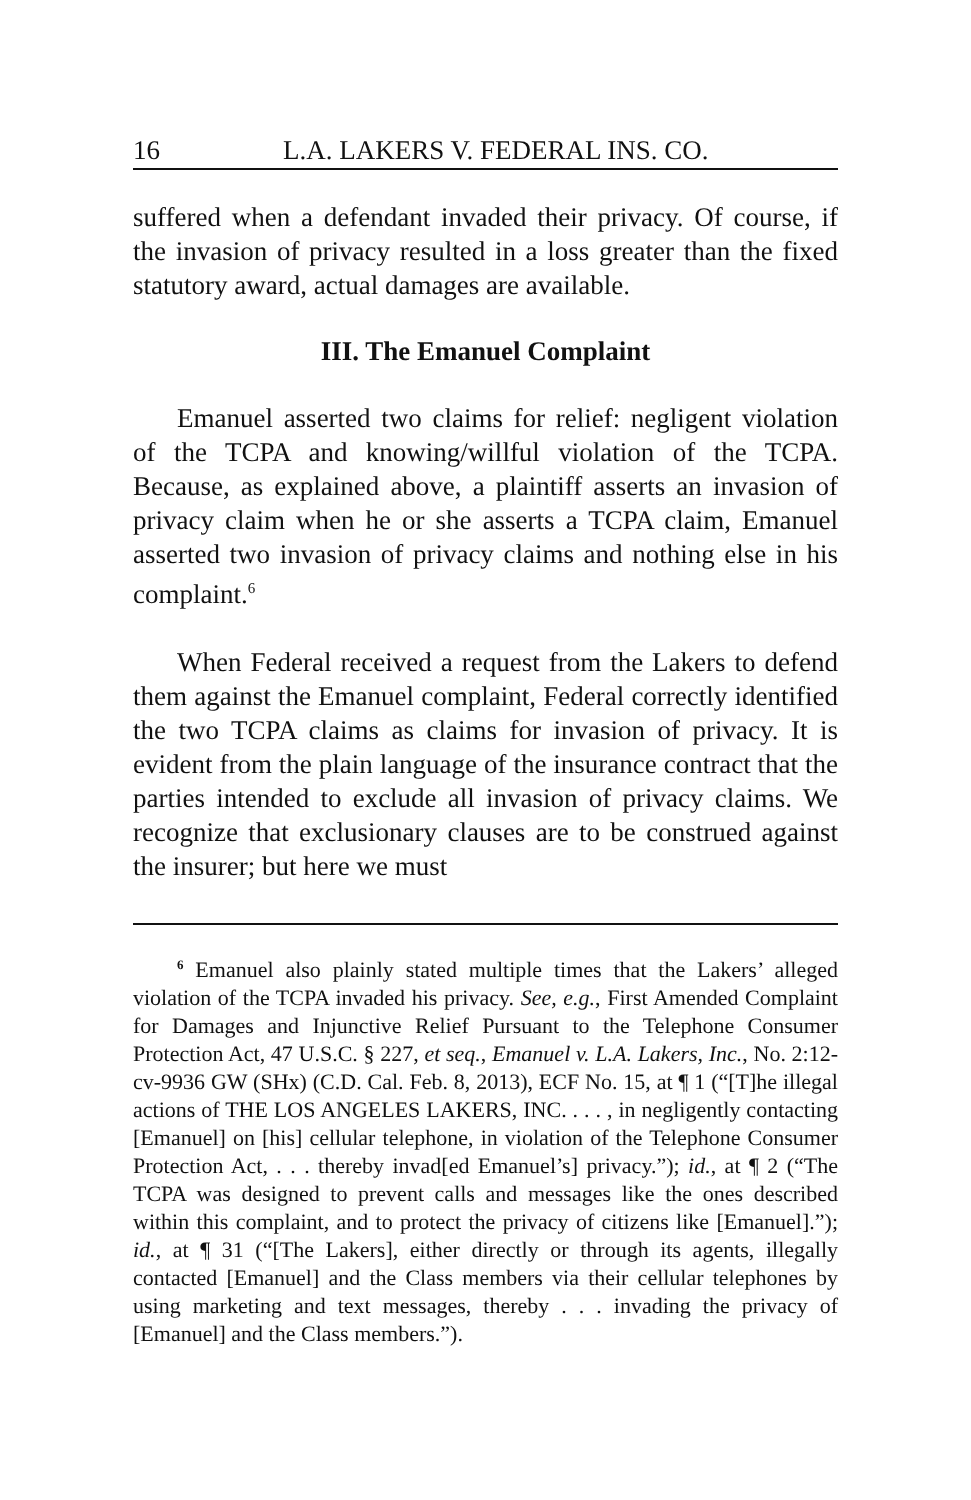16 L.A. LAKERS V. FEDERAL INS. CO.
suffered when a defendant invaded their privacy. Of course, if the invasion of privacy resulted in a loss greater than the fixed statutory award, actual damages are available.
III. The Emanuel Complaint
Emanuel asserted two claims for relief: negligent violation of the TCPA and knowing/willful violation of the TCPA. Because, as explained above, a plaintiff asserts an invasion of privacy claim when he or she asserts a TCPA claim, Emanuel asserted two invasion of privacy claims and nothing else in his complaint.<sup>6</sup>
When Federal received a request from the Lakers to defend them against the Emanuel complaint, Federal correctly identified the two TCPA claims as claims for invasion of privacy. It is evident from the plain language of the insurance contract that the parties intended to exclude all invasion of privacy claims. We recognize that exclusionary clauses are to be construed against the insurer; but here we must
<sup>6</sup> Emanuel also plainly stated multiple times that the Lakers’ alleged violation of the TCPA invaded his privacy. See, e.g., First Amended Complaint for Damages and Injunctive Relief Pursuant to the Telephone Consumer Protection Act, 47 U.S.C. § 227, et seq., Emanuel v. L.A. Lakers, Inc., No. 2:12-cv-9936 GW (SHx) (C.D. Cal. Feb. 8, 2013), ECF No. 15, at ¶ 1 (“[T]he illegal actions of THE LOS ANGELES LAKERS, INC. . . . , in negligently contacting [Emanuel] on [his] cellular telephone, in violation of the Telephone Consumer Protection Act, . . . thereby invad[ed Emanuel’s] privacy.”); id., at ¶ 2 (“The TCPA was designed to prevent calls and messages like the ones described within this complaint, and to protect the privacy of citizens like [Emanuel].”); id., at ¶ 31 (“[The Lakers], either directly or through its agents, illegally contacted [Emanuel] and the Class members via their cellular telephones by using marketing and text messages, thereby . . . invading the privacy of [Emanuel] and the Class members.”).